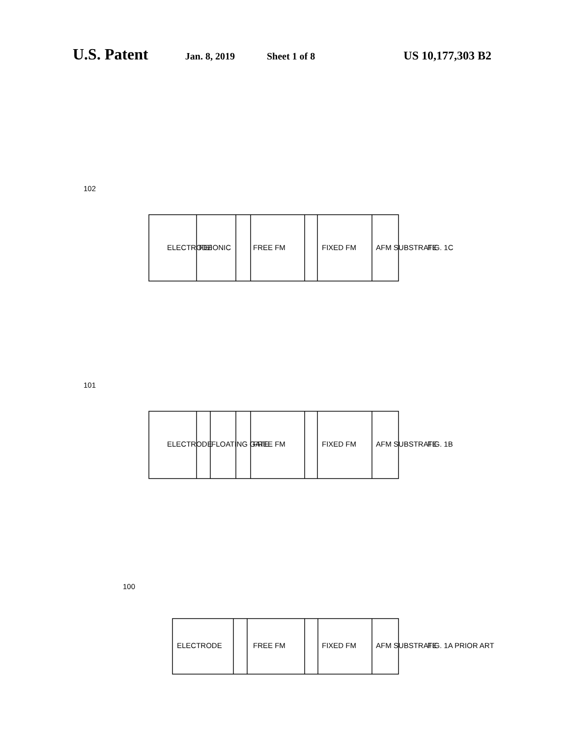U.S. Patent Jan. 8, 2019 Sheet 1 of 8 US 10,177,303 B2
102
101
100
ELECTRODE
FE/IONIC
FREE FM
FIXED FM
AFM SUBSTRATE
ELECTRODE
FLOATING GATE
FREE FM
FIXED FM
AFM SUBSTRATE
ELECTRODE
FREE FM
FIXED FM
AFM SUBSTRATE
FIG. 1C
FIG. 1B
FIG. 1A PRIOR ART